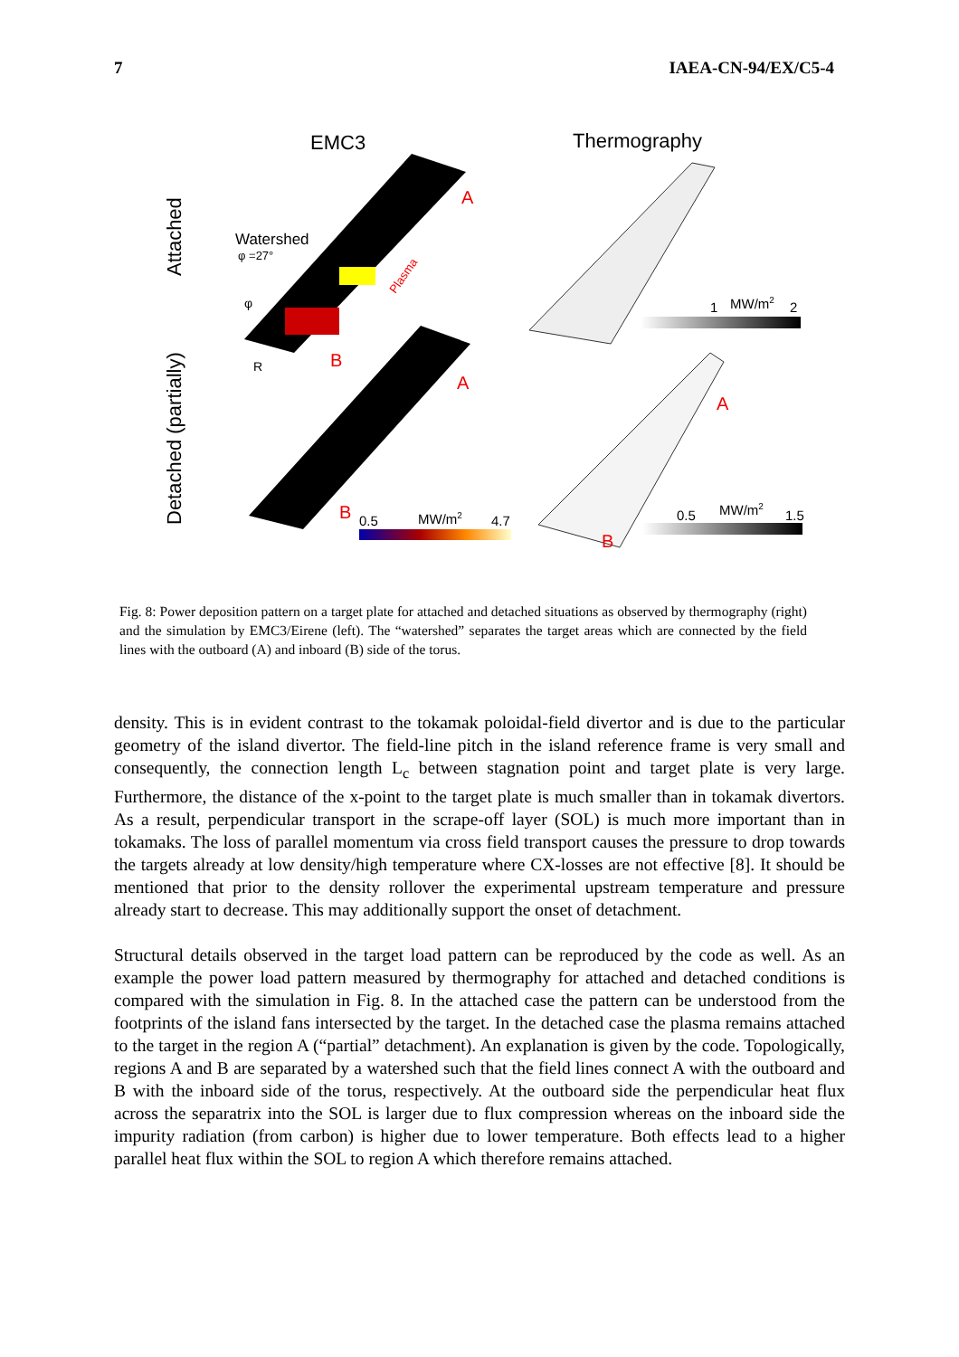7 IAEA-CN-94/EX/C5-4
EMC3
Thermography
Attached
Detached (partially)
Watershed
φ =27°
A
B
A
B
Plasma
R
φ
0.5
MW/m2
4.7
1
MW/m2
2
A
B
0.5
MW/m2
1.5
Fig. 8: Power deposition pattern on a target plate for attached and detached situations as observed by thermography (right) and the simulation by EMC3/Eirene (left). The “watershed” separates the target areas which are connected by the field lines with the outboard (A) and inboard (B) side of the torus.
density. This is in evident contrast to the tokamak poloidal-field divertor and is due to the particular geometry of the island divertor. The field-line pitch in the island reference frame is very small and consequently, the connection length L<sub>c</sub> between stagnation point and target plate is very large. Furthermore, the distance of the x-point to the target plate is much smaller than in tokamak divertors. As a result, perpendicular transport in the scrape-off layer (SOL) is much more important than in tokamaks. The loss of parallel momentum via cross field transport causes the pressure to drop towards the targets already at low density/high temperature where CX-losses are not effective [8]. It should be mentioned that prior to the density rollover the experimental upstream temperature and pressure already start to decrease. This may additionally support the onset of detachment.
Structural details observed in the target load pattern can be reproduced by the code as well. As an example the power load pattern measured by thermography for attached and detached conditions is compared with the simulation in Fig. 8. In the attached case the pattern can be understood from the footprints of the island fans intersected by the target. In the detached case the plasma remains attached to the target in the region A (“partial” detachment). An explanation is given by the code. Topologically, regions A and B are separated by a watershed such that the field lines connect A with the outboard and B with the inboard side of the torus, respectively. At the outboard side the perpendicular heat flux across the separatrix into the SOL is larger due to flux compression whereas on the inboard side the impurity radiation (from carbon) is higher due to lower temperature. Both effects lead to a higher parallel heat flux within the SOL to region A which therefore remains attached.